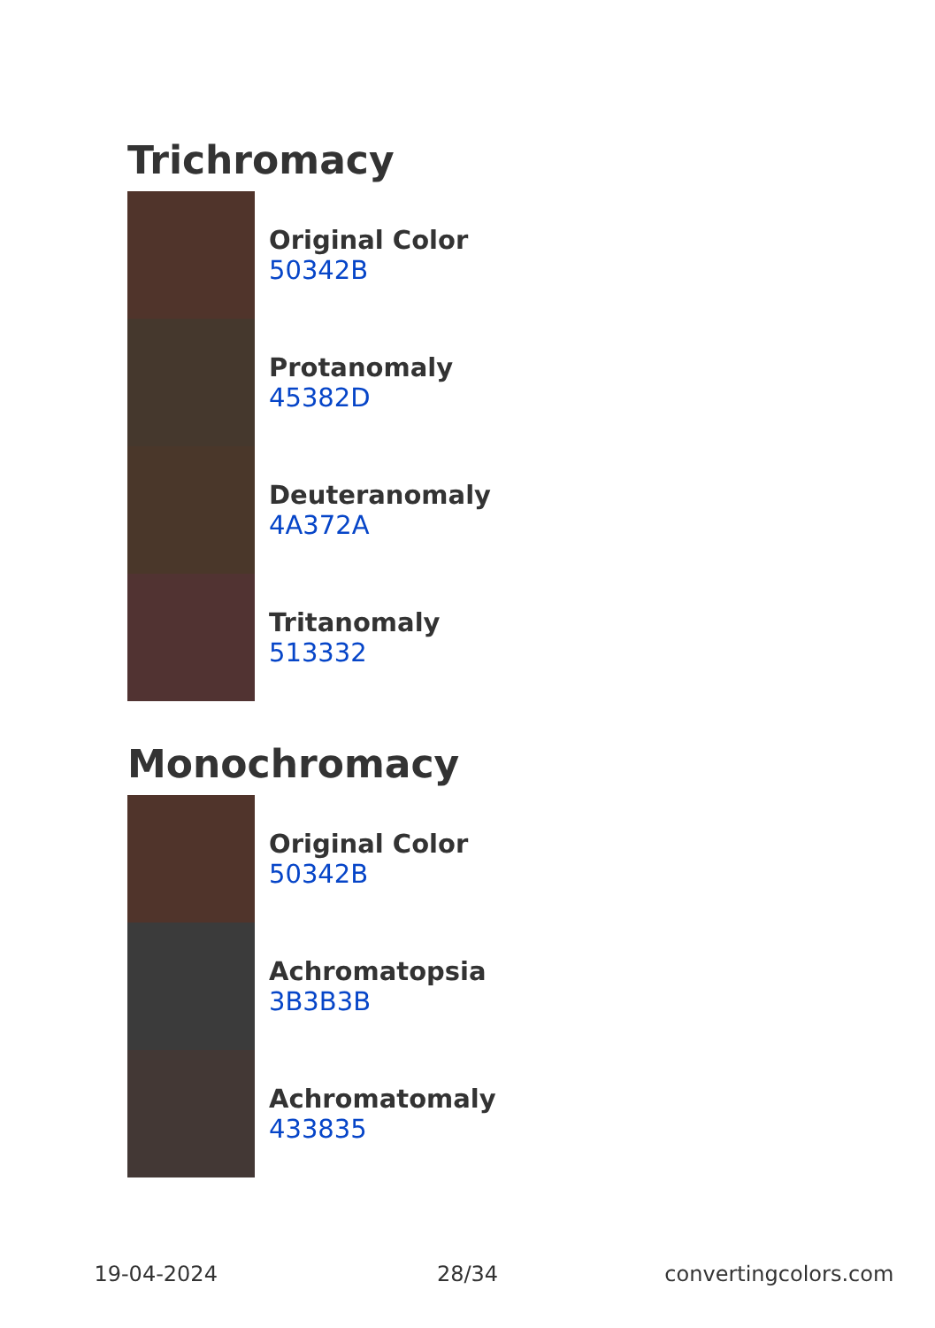Trichromacy
Original Color
50342B
Protanomaly
45382D
Deuteranomaly
4A372A
Tritanomaly
513332
Monochromacy
Original Color
50342B
Achromatopsia
3B3B3B
Achromatomaly
433835
19-04-2024 28/34 convertingcolors.com